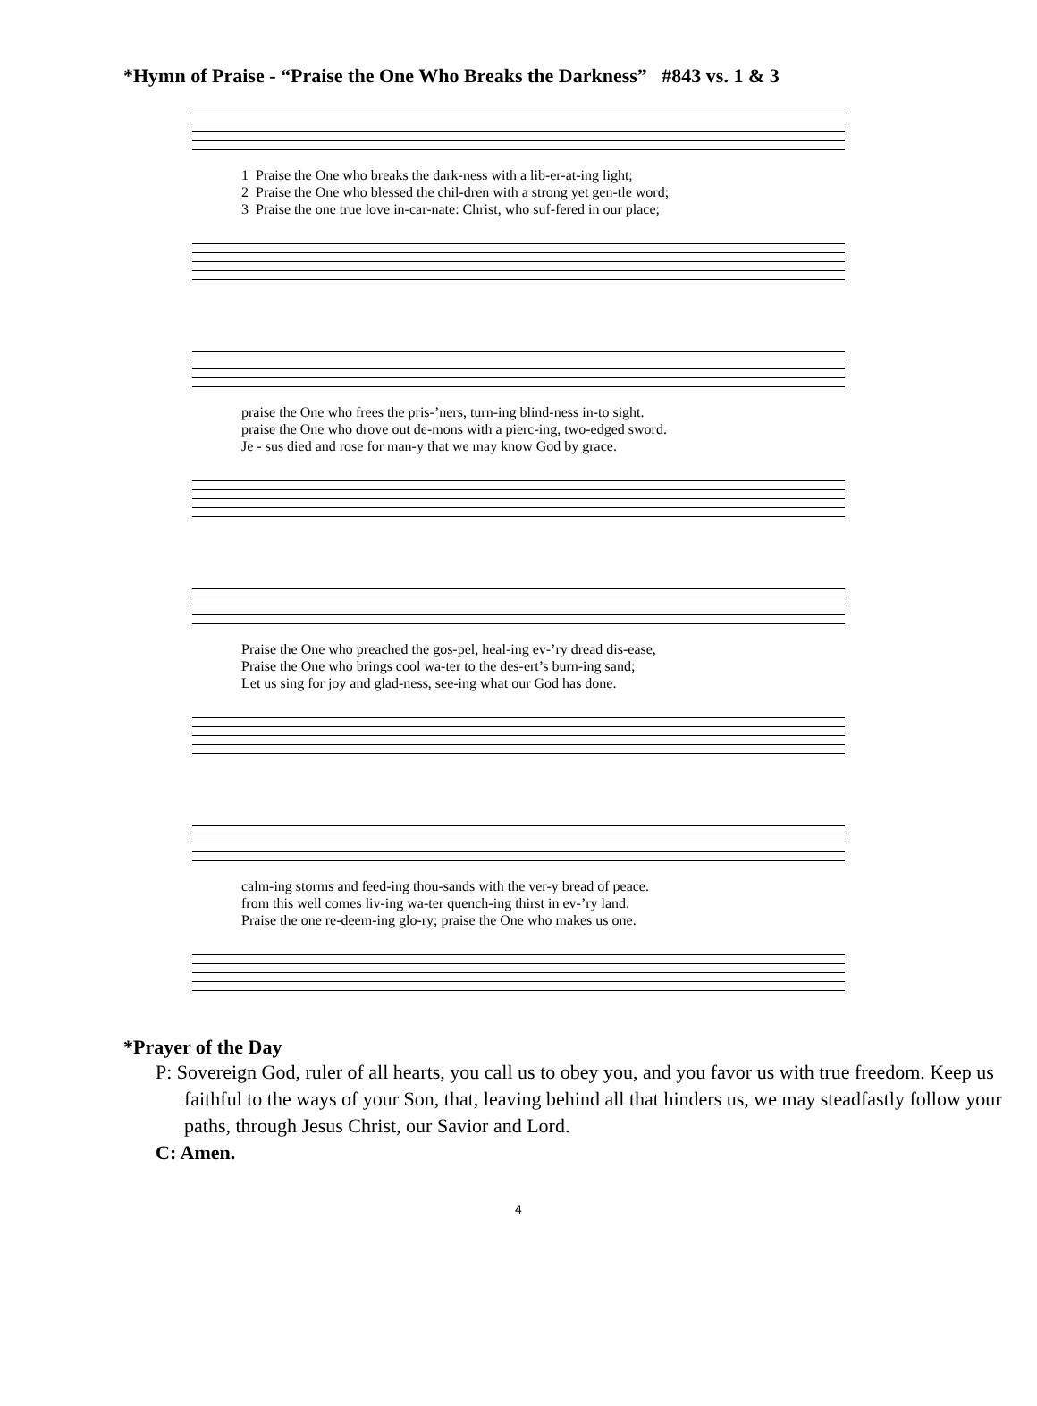*Hymn of Praise - “Praise the One Who Breaks the Darkness” #843 vs. 1 & 3
1 Praise the One who breaks the dark-ness with a lib-er-at-ing light; 2 Praise the One who blessed the chil-dren with a strong yet gen-tle word; 3 Praise the one true love in-car-nate: Christ, who suf-fered in our place;
praise the One who frees the pris-’ners, turn-ing blind-ness in-to sight. praise the One who drove out de-mons with a pierc-ing, two-edged sword. Je - sus died and rose for man-y that we may know God by grace.
Praise the One who preached the gos-pel, heal-ing ev-’ry dread dis-ease, Praise the One who brings cool wa-ter to the des-ert’s burn-ing sand; Let us sing for joy and glad-ness, see-ing what our God has done.
calm-ing storms and feed-ing thou-sands with the ver-y bread of peace. from this well comes liv-ing wa-ter quench-ing thirst in ev-’ry land. Praise the one re-deem-ing glo-ry; praise the One who makes us one.
*Prayer of the Day
P: Sovereign God, ruler of all hearts, you call us to obey you, and you favor us with true freedom. Keep us faithful to the ways of your Son, that, leaving behind all that hinders us, we may steadfastly follow your paths, through Jesus Christ, our Savior and Lord.
C: Amen.
4